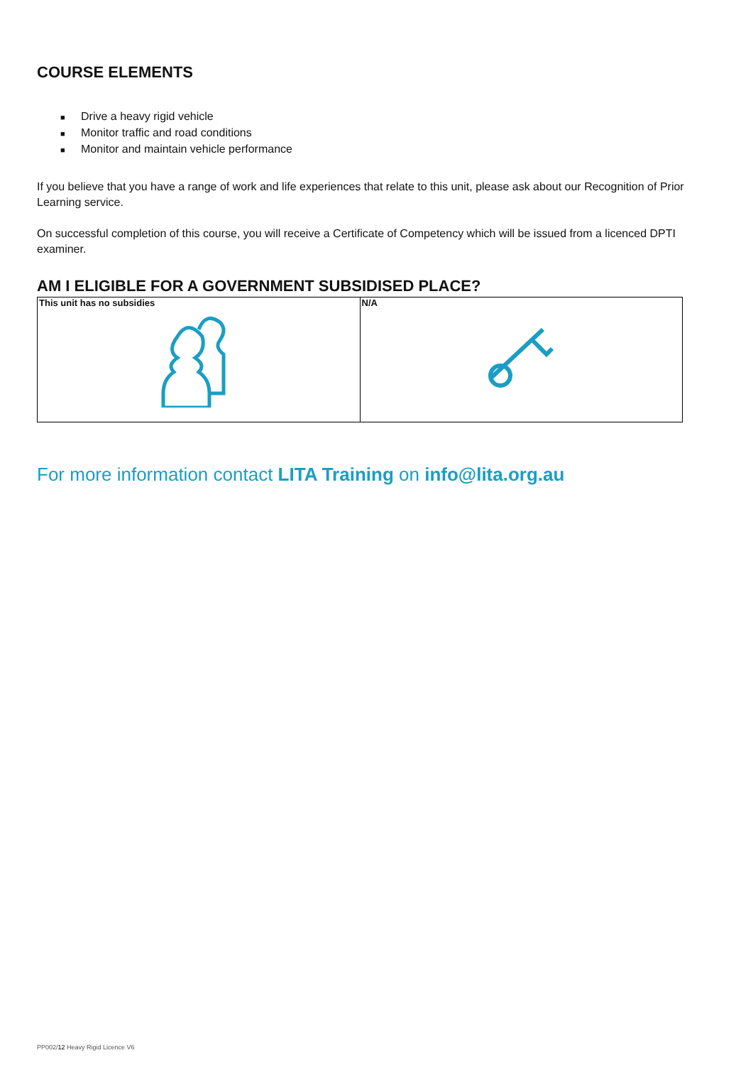COURSE ELEMENTS
■ Drive a heavy rigid vehicle
■ Monitor traffic and road conditions
■ Monitor and maintain vehicle performance
If you believe that you have a range of work and life experiences that relate to this unit, please ask about our Recognition of Prior Learning service.
On successful completion of this course, you will receive a Certificate of Competency which will be issued from a licenced DPTI examiner.
AM I ELIGIBLE FOR A GOVERNMENT SUBSIDISED PLACE?
| This unit has no subsidies | N/A |
For more information contact LITA Training on info@lita.org.au
PP002/12 Heavy Rigid Licence V6